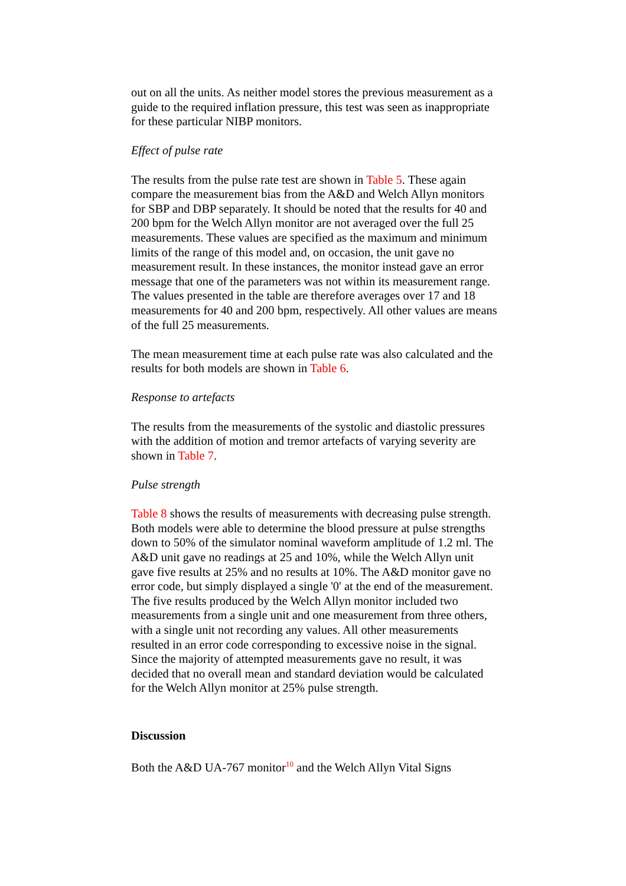out on all the units. As neither model stores the previous measurement as a guide to the required inflation pressure, this test was seen as inappropriate for these particular NIBP monitors.
Effect of pulse rate
The results from the pulse rate test are shown in Table 5. These again compare the measurement bias from the A&D and Welch Allyn monitors for SBP and DBP separately. It should be noted that the results for 40 and 200 bpm for the Welch Allyn monitor are not averaged over the full 25 measurements. These values are specified as the maximum and minimum limits of the range of this model and, on occasion, the unit gave no measurement result. In these instances, the monitor instead gave an error message that one of the parameters was not within its measurement range. The values presented in the table are therefore averages over 17 and 18 measurements for 40 and 200 bpm, respectively. All other values are means of the full 25 measurements.
The mean measurement time at each pulse rate was also calculated and the results for both models are shown in Table 6.
Response to artefacts
The results from the measurements of the systolic and diastolic pressures with the addition of motion and tremor artefacts of varying severity are shown in Table 7.
Pulse strength
Table 8 shows the results of measurements with decreasing pulse strength. Both models were able to determine the blood pressure at pulse strengths down to 50% of the simulator nominal waveform amplitude of 1.2 ml. The A&D unit gave no readings at 25 and 10%, while the Welch Allyn unit gave five results at 25% and no results at 10%. The A&D monitor gave no error code, but simply displayed a single '0' at the end of the measurement. The five results produced by the Welch Allyn monitor included two measurements from a single unit and one measurement from three others, with a single unit not recording any values. All other measurements resulted in an error code corresponding to excessive noise in the signal. Since the majority of attempted measurements gave no result, it was decided that no overall mean and standard deviation would be calculated for the Welch Allyn monitor at 25% pulse strength.
Discussion
Both the A&D UA-767 monitor<sup>10</sup> and the Welch Allyn Vital Signs